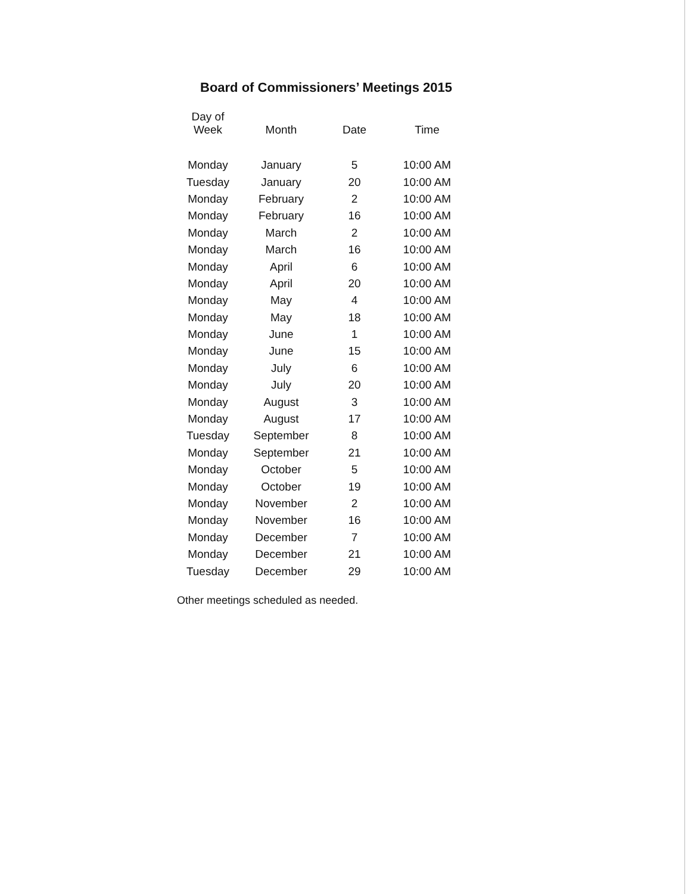Board of Commissioners’ Meetings 2015
| Day of Week | Month | Date | Time |
| --- | --- | --- | --- |
| Monday | January | 5 | 10:00 AM |
| Tuesday | January | 20 | 10:00 AM |
| Monday | February | 2 | 10:00 AM |
| Monday | February | 16 | 10:00 AM |
| Monday | March | 2 | 10:00 AM |
| Monday | March | 16 | 10:00 AM |
| Monday | April | 6 | 10:00 AM |
| Monday | April | 20 | 10:00 AM |
| Monday | May | 4 | 10:00 AM |
| Monday | May | 18 | 10:00 AM |
| Monday | June | 1 | 10:00 AM |
| Monday | June | 15 | 10:00 AM |
| Monday | July | 6 | 10:00 AM |
| Monday | July | 20 | 10:00 AM |
| Monday | August | 3 | 10:00 AM |
| Monday | August | 17 | 10:00 AM |
| Tuesday | September | 8 | 10:00 AM |
| Monday | September | 21 | 10:00 AM |
| Monday | October | 5 | 10:00 AM |
| Monday | October | 19 | 10:00 AM |
| Monday | November | 2 | 10:00 AM |
| Monday | November | 16 | 10:00 AM |
| Monday | December | 7 | 10:00 AM |
| Monday | December | 21 | 10:00 AM |
| Tuesday | December | 29 | 10:00 AM |
Other meetings scheduled as needed.